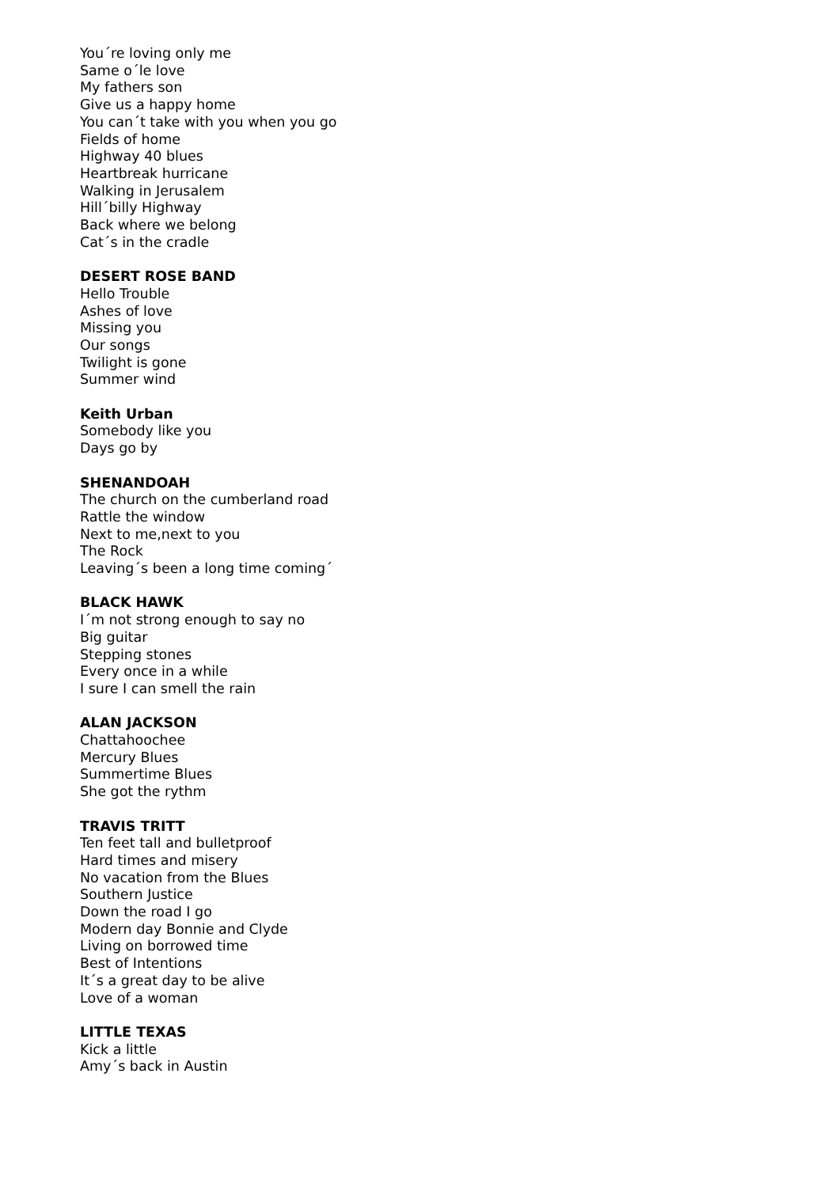You´re loving only me
Same o´le love
My fathers son
Give us a happy home
You can´t take with you when you go
Fields of home
Highway 40 blues
Heartbreak hurricane
Walking in Jerusalem
Hill´billy Highway
Back where we belong
Cat´s in the cradle
DESERT ROSE BAND
Hello Trouble
Ashes of love
Missing you
Our songs
Twilight is gone
Summer wind
Keith Urban
Somebody like you
Days go by
SHENANDOAH
The church on the cumberland road
Rattle the window
Next to me,next to you
The Rock
Leaving´s been a long time coming´
BLACK HAWK
I´m not strong enough to say no
Big guitar
Stepping stones
Every once in a while
I sure I can smell the rain
ALAN JACKSON
Chattahoochee
Mercury Blues
Summertime Blues
She got the rythm
TRAVIS TRITT
Ten feet tall and bulletproof
Hard times and misery
No vacation from the Blues
Southern Justice
Down the road I go
Modern day Bonnie and Clyde
Living on borrowed time
Best of Intentions
It´s a great day to be alive
Love of a woman
LITTLE TEXAS
Kick a little
Amy´s back in Austin